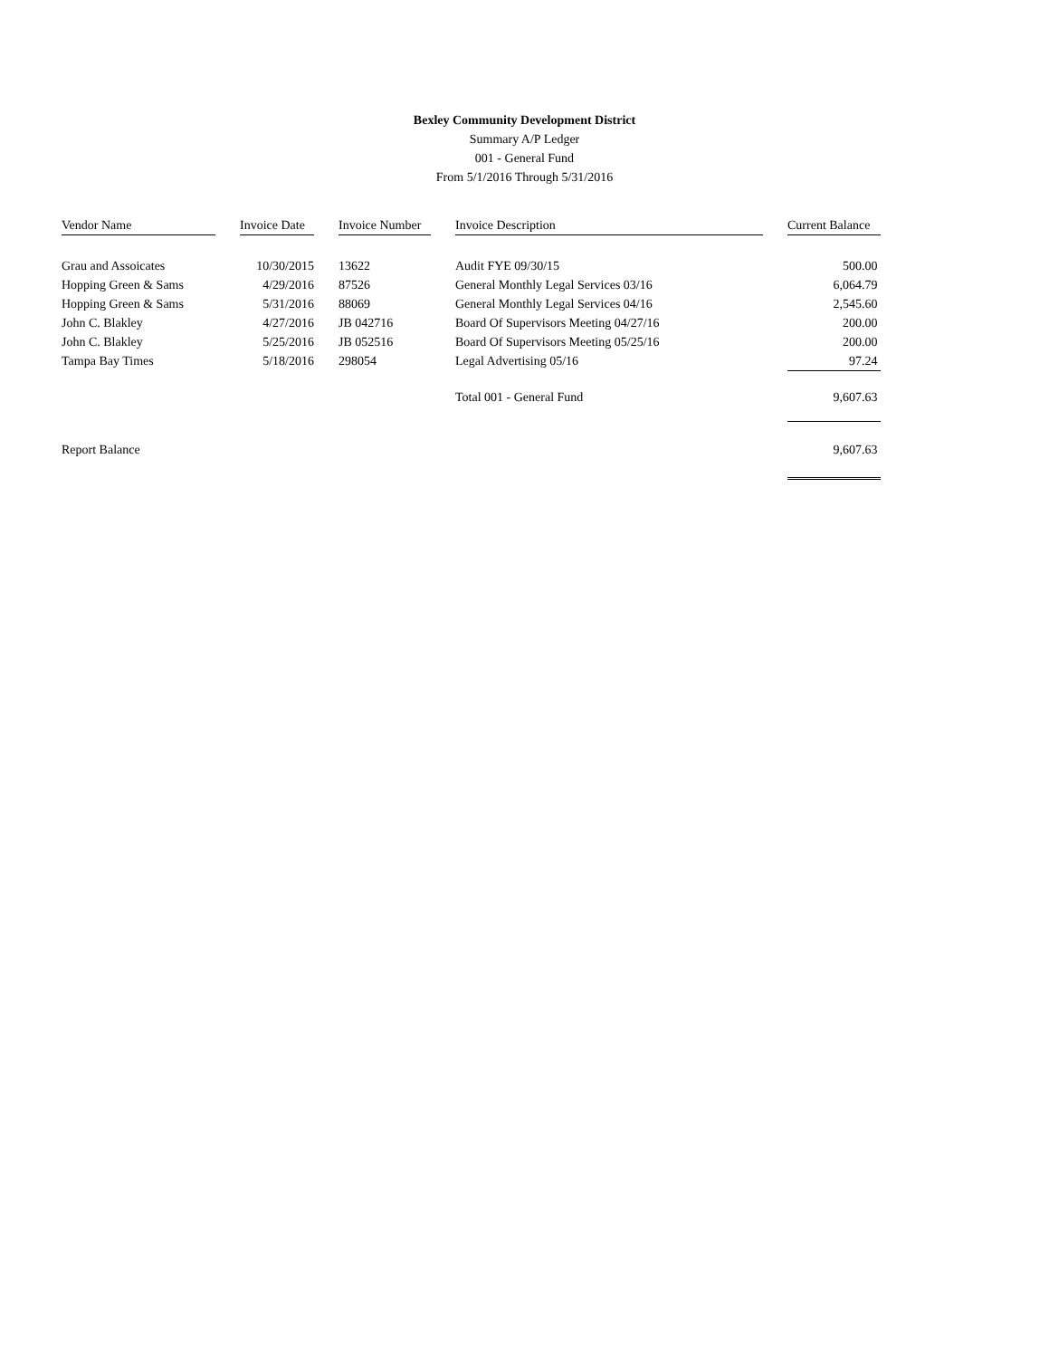Bexley Community Development District
Summary A/P Ledger
001 - General Fund
From 5/1/2016 Through 5/31/2016
| Vendor Name | | Invoice Date | | Invoice Number | | Invoice Description | | Current Balance |
| --- | --- | --- | --- | --- | --- | --- | --- | --- |
| Grau and Assoicates | | 10/30/2015 | | 13622 | | Audit FYE 09/30/15 | | 500.00 |
| Hopping Green & Sams | | 4/29/2016 | | 87526 | | General Monthly Legal Services 03/16 | | 6,064.79 |
| Hopping Green & Sams | | 5/31/2016 | | 88069 | | General Monthly Legal Services 04/16 | | 2,545.60 |
| John C. Blakley | | 4/27/2016 | | JB 042716 | | Board Of Supervisors Meeting 04/27/16 | | 200.00 |
| John C. Blakley | | 5/25/2016 | | JB 052516 | | Board Of Supervisors Meeting 05/25/16 | | 200.00 |
| Tampa Bay Times | | 5/18/2016 | | 298054 | | Legal Advertising 05/16 | | 97.24 |
| | | | | | | Total 001 - General Fund | | 9,607.63 |
| Report Balance | | | | | | | | 9,607.63 |